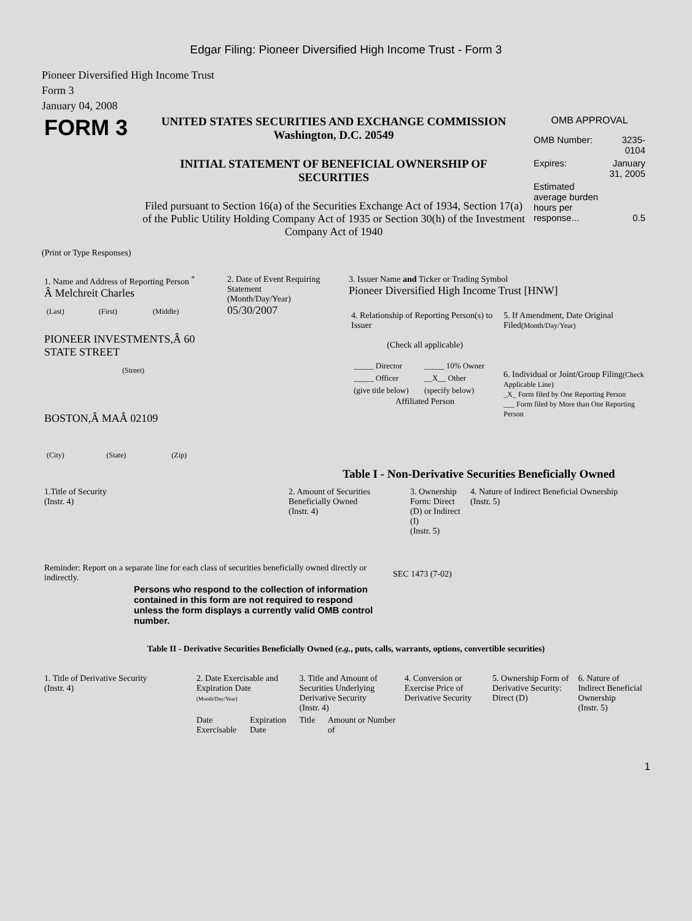Edgar Filing: Pioneer Diversified High Income Trust - Form 3
Pioneer Diversified High Income Trust
Form 3
January 04, 2008
| FORM 3 | UNITED STATES SECURITIES AND EXCHANGE COMMISSION Washington, D.C. 20549 INITIAL STATEMENT OF BENEFICIAL OWNERSHIP OF SECURITIES Filed pursuant to Section 16(a) of the Securities Exchange Act of 1934, Section 17(a) of the Public Utility Holding Company Act of 1935 or Section 30(h) of the Investment Company Act of 1940 | OMB APPROVAL / OMB Number: / 3235-0104 / / Expires: / January 31, 2005 / / Estimated average burden hours per response... / 0.5 / |
(Print or Type Responses)
| 1. Name and Address of Reporting Person <sup>*</sup> Â Melchreit Charles / (Last) / (First) / (Middle) / PIONEER INVESTMENTS,Â 60 STATE STREET (Street) BOSTON,Â MAÂ 02109 / (City) / (State) / (Zip) / | 2. Date of Event Requiring Statement (Month/Day/Year) 05/30/2007 | 3. Issuer Name and Ticker or Trading Symbol Pioneer Diversified High Income Trust [HNW] / 4. Relationship of Reporting Person(s) to Issuer (Check all applicable) / _____ Director / _____ 10% Owner / / _____ Officer / __X__ Other / / (give title below) / (specify below) / Affiliated Person / 5. If Amendment, Date Original Filed (Month/Day/Year) 6. Individual or Joint/Group Filing (Check Applicable Line) _X_ Form filed by One Reporting Person ___ Form filed by More than One Reporting Person / |
Table I - Non-Derivative Securities Beneficially Owned
| 1.Title of Security (Instr. 4) | 2. Amount of Securities Beneficially Owned (Instr. 4) | 3. Ownership Form: Direct (D) or Indirect (I) (Instr. 5) | 4. Nature of Indirect Beneficial Ownership (Instr. 5) |
| --- | --- | --- | --- |
| Reminder: Report on a separate line for each class of securities beneficially owned directly or indirectly. | SEC 1473 (7-02) |
Persons who respond to the collection of information contained in this form are not required to respond unless the form displays a currently valid OMB control number.
Table II - Derivative Securities Beneficially Owned (e.g., puts, calls, warrants, options, convertible securities)
| 1. Title of Derivative Security (Instr. 4) | 2. Date Exercisable and Expiration Date (Month/Day/Year) | | 3. Title and Amount of Securities Underlying Derivative Security (Instr. 4) | | 4. Conversion or Exercise Price of Derivative Security | 5. Ownership Form of Derivative Security: Direct (D) | 6. Nature of Indirect Beneficial Ownership (Instr. 5) |
| --- | --- | --- | --- | --- | --- | --- | --- |
| | Date Exercisable | Expiration Date | Title | Amount or Number of | | | |
1